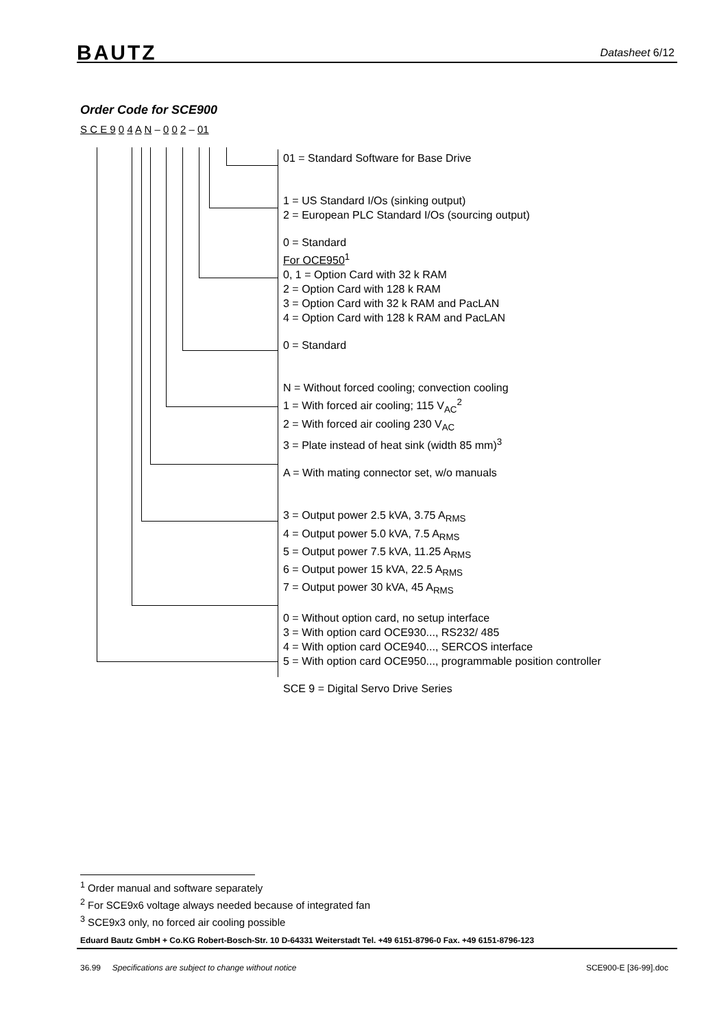BAUTZ Datasheet 6/12
Order Code for SCE900
S C E 9 0 4 A N – 0 0 2 – 01
01 = Standard Software for Base Drive
1 = US Standard I/Os (sinking output)
2 = European PLC Standard I/Os (sourcing output)
0 = Standard
For OCE950<sup>1</sup>
0, 1 = Option Card with 32 k RAM
2 = Option Card with 128 k RAM
3 = Option Card with 32 k RAM and PacLAN
4 = Option Card with 128 k RAM and PacLAN
0 = Standard
N = Without forced cooling; convection cooling
1 = With forced air cooling; 115 V<sub>AC</sub><sup>2</sup>
2 = With forced air cooling 230 V<sub>AC</sub>
3 = Plate instead of heat sink (width 85 mm)<sup>3</sup>
A = With mating connector set, w/o manuals
3 = Output power 2.5 kVA, 3.75 A<sub>RMS</sub>
4 = Output power 5.0 kVA, 7.5 A<sub>RMS</sub>
5 = Output power 7.5 kVA, 11.25 A<sub>RMS</sub>
6 = Output power 15 kVA, 22.5 A<sub>RMS</sub>
7 = Output power 30 kVA, 45 A<sub>RMS</sub>
0 = Without option card, no setup interface
3 = With option card OCE930..., RS232/ 485
4 = With option card OCE940..., SERCOS interface
5 = With option card OCE950..., programmable position controller
SCE 9 = Digital Servo Drive Series
<sup>1</sup> Order manual and software separately
<sup>2</sup> For SCE9x6 voltage always needed because of integrated fan
<sup>3</sup> SCE9x3 only, no forced air cooling possible
Eduard Bautz GmbH + Co.KG Robert-Bosch-Str. 10 D-64331 Weiterstadt Tel. +49 6151-8796-0 Fax. +49 6151-8796-123
36.99 Specifications are subject to change without notice SCE900-E [36-99].doc